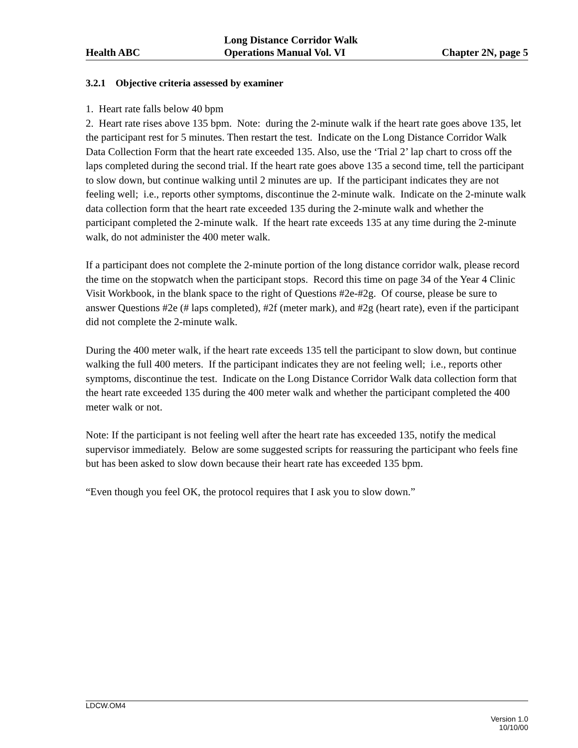Health ABC
Long Distance Corridor Walk
Operations Manual Vol. VI
Chapter 2N, page 5
3.2.1 Objective criteria assessed by examiner
1. Heart rate falls below 40 bpm
2. Heart rate rises above 135 bpm. Note: during the 2-minute walk if the heart rate goes above 135, let the participant rest for 5 minutes. Then restart the test. Indicate on the Long Distance Corridor Walk Data Collection Form that the heart rate exceeded 135. Also, use the ‘Trial 2’ lap chart to cross off the laps completed during the second trial. If the heart rate goes above 135 a second time, tell the participant to slow down, but continue walking until 2 minutes are up. If the participant indicates they are not feeling well; i.e., reports other symptoms, discontinue the 2-minute walk. Indicate on the 2-minute walk data collection form that the heart rate exceeded 135 during the 2-minute walk and whether the participant completed the 2-minute walk. If the heart rate exceeds 135 at any time during the 2-minute walk, do not administer the 400 meter walk.
If a participant does not complete the 2-minute portion of the long distance corridor walk, please record the time on the stopwatch when the participant stops. Record this time on page 34 of the Year 4 Clinic Visit Workbook, in the blank space to the right of Questions #2e-#2g. Of course, please be sure to answer Questions #2e (# laps completed), #2f (meter mark), and #2g (heart rate), even if the participant did not complete the 2-minute walk.
During the 400 meter walk, if the heart rate exceeds 135 tell the participant to slow down, but continue walking the full 400 meters. If the participant indicates they are not feeling well; i.e., reports other symptoms, discontinue the test. Indicate on the Long Distance Corridor Walk data collection form that the heart rate exceeded 135 during the 400 meter walk and whether the participant completed the 400 meter walk or not.
Note: If the participant is not feeling well after the heart rate has exceeded 135, notify the medical supervisor immediately. Below are some suggested scripts for reassuring the participant who feels fine but has been asked to slow down because their heart rate has exceeded 135 bpm.
“Even though you feel OK, the protocol requires that I ask you to slow down.”
LDCW.OM4
Version 1.0
10/10/00